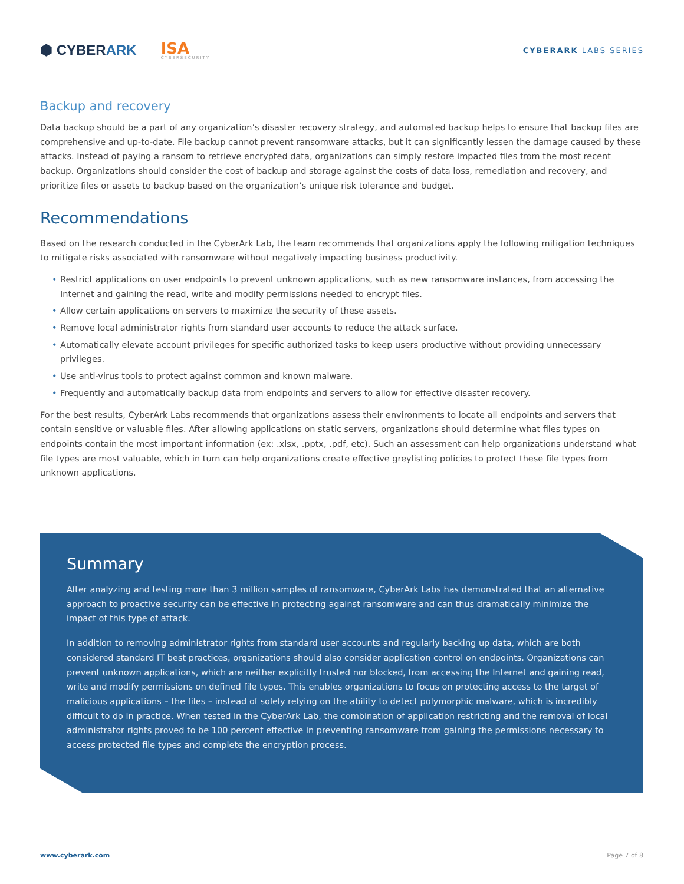⬢ CYBERARK
ISA
CYBERSECURITY
CYBERARK LABS SERIES
Backup and recovery
Data backup should be a part of any organization’s disaster recovery strategy, and automated backup helps to ensure that backup files are comprehensive and up-to-date. File backup cannot prevent ransomware attacks, but it can significantly lessen the damage caused by these attacks. Instead of paying a ransom to retrieve encrypted data, organizations can simply restore impacted files from the most recent backup. Organizations should consider the cost of backup and storage against the costs of data loss, remediation and recovery, and prioritize files or assets to backup based on the organization’s unique risk tolerance and budget.
Recommendations
Based on the research conducted in the CyberArk Lab, the team recommends that organizations apply the following mitigation techniques to mitigate risks associated with ransomware without negatively impacting business productivity.
• Restrict applications on user endpoints to prevent unknown applications, such as new ransomware instances, from accessing the Internet and gaining the read, write and modify permissions needed to encrypt files.
• Allow certain applications on servers to maximize the security of these assets.
• Remove local administrator rights from standard user accounts to reduce the attack surface.
• Automatically elevate account privileges for specific authorized tasks to keep users productive without providing unnecessary privileges.
• Use anti-virus tools to protect against common and known malware.
• Frequently and automatically backup data from endpoints and servers to allow for effective disaster recovery.
For the best results, CyberArk Labs recommends that organizations assess their environments to locate all endpoints and servers that contain sensitive or valuable files. After allowing applications on static servers, organizations should determine what files types on endpoints contain the most important information (ex: .xlsx, .pptx, .pdf, etc). Such an assessment can help organizations understand what file types are most valuable, which in turn can help organizations create effective greylisting policies to protect these file types from unknown applications.
Summary
After analyzing and testing more than 3 million samples of ransomware, CyberArk Labs has demonstrated that an alternative approach to proactive security can be effective in protecting against ransomware and can thus dramatically minimize the impact of this type of attack.
In addition to removing administrator rights from standard user accounts and regularly backing up data, which are both considered standard IT best practices, organizations should also consider application control on endpoints. Organizations can prevent unknown applications, which are neither explicitly trusted nor blocked, from accessing the Internet and gaining read, write and modify permissions on defined file types. This enables organizations to focus on protecting access to the target of malicious applications – the files – instead of solely relying on the ability to detect polymorphic malware, which is incredibly difficult to do in practice. When tested in the CyberArk Lab, the combination of application restricting and the removal of local administrator rights proved to be 100 percent effective in preventing ransomware from gaining the permissions necessary to access protected file types and complete the encryption process.
www.cyberark.com Page 7 of 8